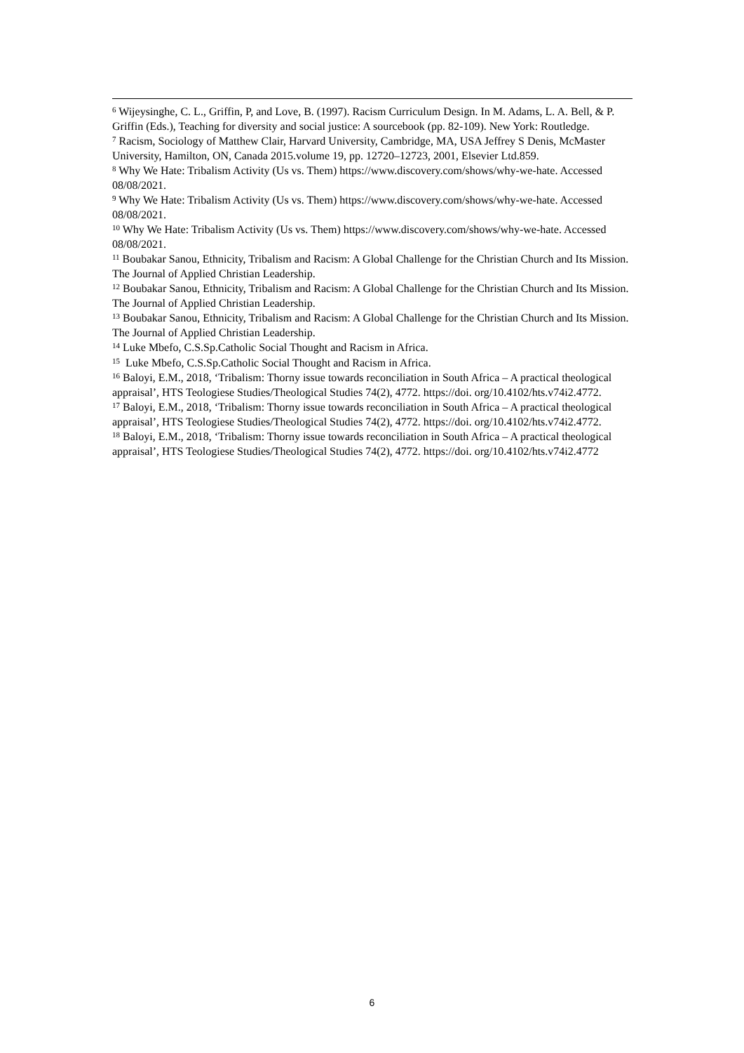<sup>6</sup> Wijeysinghe, C. L., Griffin, P, and Love, B. (1997). Racism Curriculum Design. In M. Adams, L. A. Bell, & P. Griffin (Eds.), Teaching for diversity and social justice: A sourcebook (pp. 82-109). New York: Routledge.
<sup>7</sup> Racism, Sociology of Matthew Clair, Harvard University, Cambridge, MA, USA Jeffrey S Denis, McMaster University, Hamilton, ON, Canada 2015.volume 19, pp. 12720–12723, 2001, Elsevier Ltd.859.
<sup>8</sup> Why We Hate: Tribalism Activity (Us vs. Them) https://www.discovery.com/shows/why-we-hate. Accessed 08/08/2021.
<sup>9</sup> Why We Hate: Tribalism Activity (Us vs. Them) https://www.discovery.com/shows/why-we-hate. Accessed 08/08/2021.
<sup>10</sup> Why We Hate: Tribalism Activity (Us vs. Them) https://www.discovery.com/shows/why-we-hate. Accessed 08/08/2021.
<sup>11</sup> Boubakar Sanou, Ethnicity, Tribalism and Racism: A Global Challenge for the Christian Church and Its Mission. The Journal of Applied Christian Leadership.
<sup>12</sup> Boubakar Sanou, Ethnicity, Tribalism and Racism: A Global Challenge for the Christian Church and Its Mission. The Journal of Applied Christian Leadership.
<sup>13</sup> Boubakar Sanou, Ethnicity, Tribalism and Racism: A Global Challenge for the Christian Church and Its Mission. The Journal of Applied Christian Leadership.
<sup>14</sup> Luke Mbefo, C.S.Sp.Catholic Social Thought and Racism in Africa.
<sup>15</sup> Luke Mbefo, C.S.Sp.Catholic Social Thought and Racism in Africa.
<sup>16</sup> Baloyi, E.M., 2018, ‘Tribalism: Thorny issue towards reconciliation in South Africa – A practical theological appraisal’, HTS Teologiese Studies/Theological Studies 74(2), 4772. https://doi. org/10.4102/hts.v74i2.4772.
<sup>17</sup> Baloyi, E.M., 2018, ‘Tribalism: Thorny issue towards reconciliation in South Africa – A practical theological appraisal’, HTS Teologiese Studies/Theological Studies 74(2), 4772. https://doi. org/10.4102/hts.v74i2.4772.
<sup>18</sup> Baloyi, E.M., 2018, ‘Tribalism: Thorny issue towards reconciliation in South Africa – A practical theological appraisal’, HTS Teologiese Studies/Theological Studies 74(2), 4772. https://doi. org/10.4102/hts.v74i2.4772
6